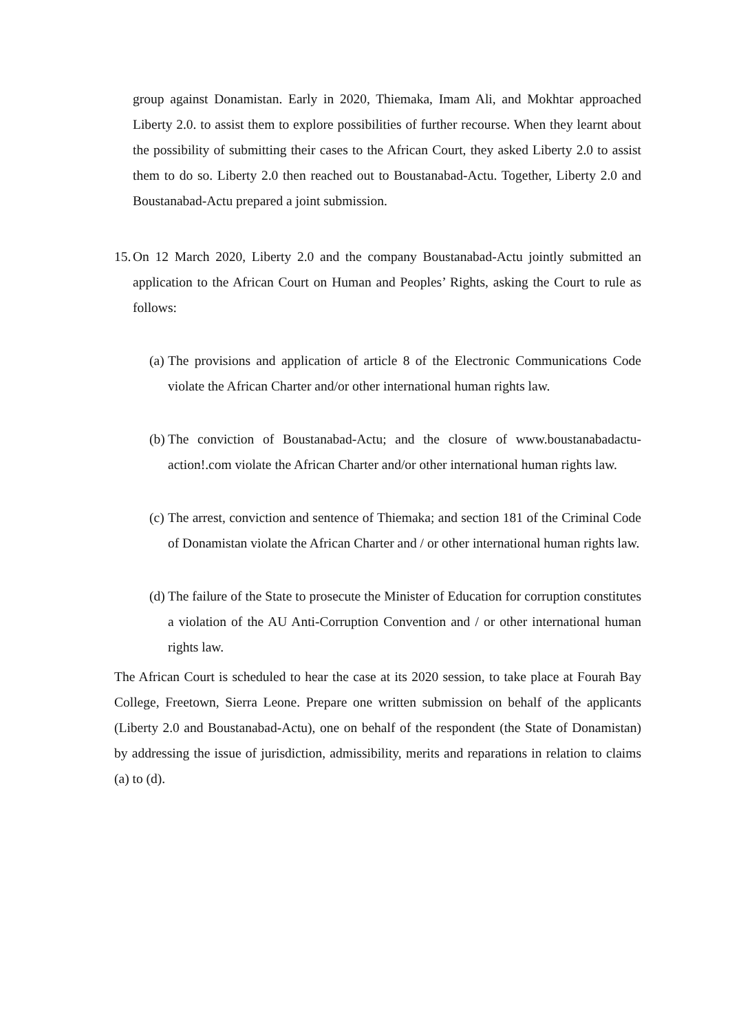group against Donamistan. Early in 2020, Thiemaka, Imam Ali, and Mokhtar approached Liberty 2.0. to assist them to explore possibilities of further recourse. When they learnt about the possibility of submitting their cases to the African Court, they asked Liberty 2.0 to assist them to do so. Liberty 2.0 then reached out to Boustanabad-Actu. Together, Liberty 2.0 and Boustanabad-Actu prepared a joint submission.
15.
On 12 March 2020, Liberty 2.0 and the company Boustanabad-Actu jointly submitted an application to the African Court on Human and Peoples’ Rights, asking the Court to rule as follows:
(a)
The provisions and application of article 8 of the Electronic Communications Code violate the African Charter and/or other international human rights law.
(b)
The conviction of Boustanabad-Actu; and the closure of www.boustanabadactu-action!.com violate the African Charter and/or other international human rights law.
(c)
The arrest, conviction and sentence of Thiemaka; and section 181 of the Criminal Code of Donamistan violate the African Charter and / or other international human rights law.
(d)
The failure of the State to prosecute the Minister of Education for corruption constitutes a violation of the AU Anti-Corruption Convention and / or other international human rights law.
The African Court is scheduled to hear the case at its 2020 session, to take place at Fourah Bay College, Freetown, Sierra Leone. Prepare one written submission on behalf of the applicants (Liberty 2.0 and Boustanabad-Actu), one on behalf of the respondent (the State of Donamistan) by addressing the issue of jurisdiction, admissibility, merits and reparations in relation to claims (a) to (d).